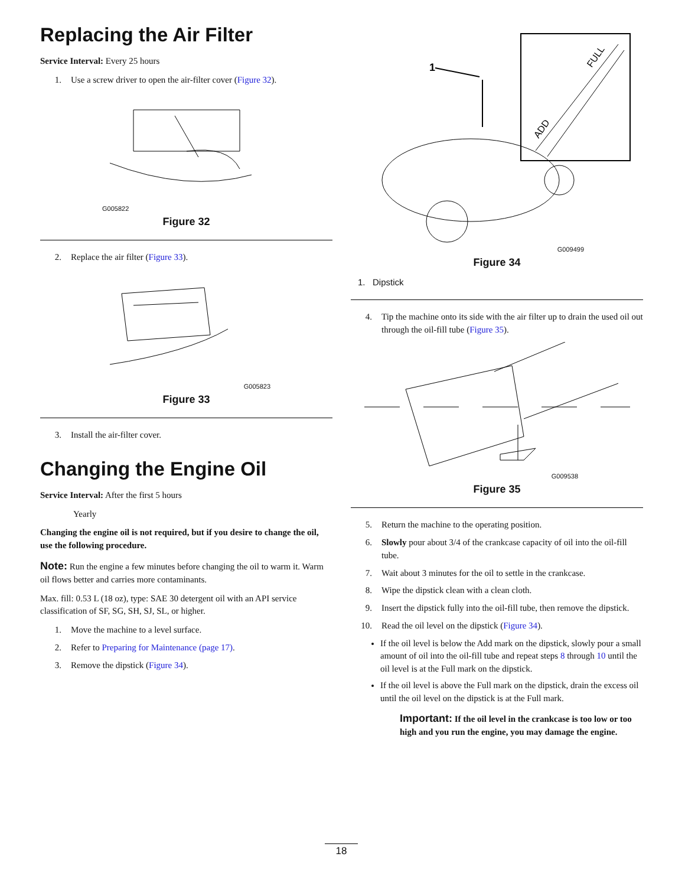Replacing the Air Filter
Service Interval: Every 25 hours
1. Use a screw driver to open the air-filter cover (Figure 32).
G005822
Figure 32
2. Replace the air filter (Figure 33).
G005823
Figure 33
3. Install the air-filter cover.
Changing the Engine Oil
Service Interval: After the first 5 hours
Yearly
Changing the engine oil is not required, but if you desire to change the oil, use the following procedure.
Note: Run the engine a few minutes before changing the oil to warm it. Warm oil flows better and carries more contaminants.
Max. fill: 0.53 L (18 oz), type: SAE 30 detergent oil with an API service classification of SF, SG, SH, SJ, SL, or higher.
1. Move the machine to a level surface.
2. Refer to Preparing for Maintenance (page 17).
3. Remove the dipstick (Figure 34).
1
ADD
FULL
G009499
Figure 34
1. Dipstick
4. Tip the machine onto its side with the air filter up to drain the used oil out through the oil-fill tube (Figure 35).
G009538
Figure 35
5. Return the machine to the operating position.
6. Slowly pour about 3/4 of the crankcase capacity of oil into the oil-fill tube.
7. Wait about 3 minutes for the oil to settle in the crankcase.
8. Wipe the dipstick clean with a clean cloth.
9. Insert the dipstick fully into the oil-fill tube, then remove the dipstick.
10. Read the oil level on the dipstick (Figure 34).
If the oil level is below the Add mark on the dipstick, slowly pour a small amount of oil into the oil-fill tube and repeat steps 8 through 10 until the oil level is at the Full mark on the dipstick.
If the oil level is above the Full mark on the dipstick, drain the excess oil until the oil level on the dipstick is at the Full mark.
Important: If the oil level in the crankcase is too low or too high and you run the engine, you may damage the engine.
18